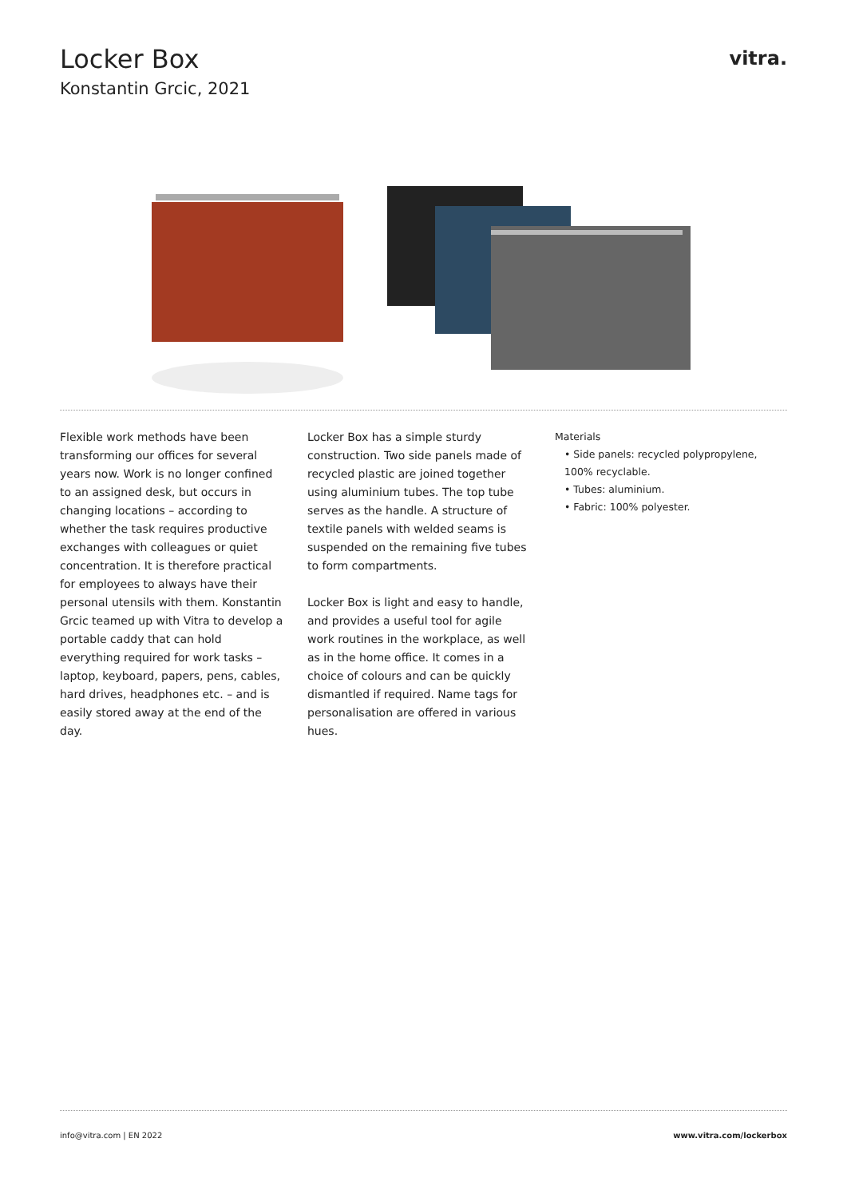Locker Box
Konstantin Grcic, 2021
vitra.
Flexible work methods have been transforming our offices for several years now. Work is no longer confined to an assigned desk, but occurs in changing locations – according to whether the task requires productive exchanges with colleagues or quiet concentration. It is therefore practical for employees to always have their personal utensils with them. Konstantin Grcic teamed up with Vitra to develop a portable caddy that can hold everything required for work tasks – laptop, keyboard, papers, pens, cables, hard drives, headphones etc. – and is easily stored away at the end of the day.
Locker Box has a simple sturdy construction. Two side panels made of recycled plastic are joined together using aluminium tubes. The top tube serves as the handle. A structure of textile panels with welded seams is suspended on the remaining five tubes to form compartments.
Locker Box is light and easy to handle, and provides a useful tool for agile work routines in the workplace, as well as in the home office. It comes in a choice of colours and can be quickly dismantled if required. Name tags for personalisation are offered in various hues.
Materials
• Side panels: recycled polypropylene, 100% recyclable.
• Tubes: aluminium.
• Fabric: 100% polyester.
info@vitra.com | EN 2022 www.vitra.com/lockerbox